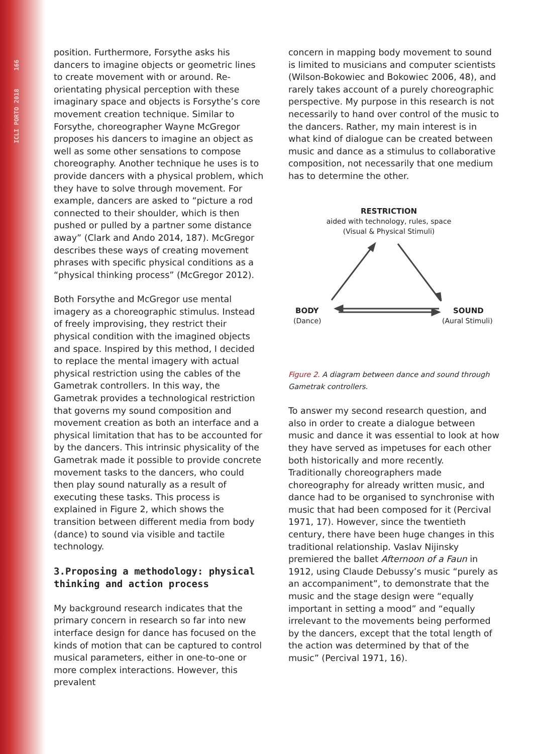ICLI PORTO 2018 166
position. Furthermore, Forsythe asks his dancers to imagine objects or geometric lines to create movement with or around. Re-orientating physical perception with these imaginary space and objects is Forsythe’s core movement creation technique. Similar to Forsythe, choreographer Wayne McGregor proposes his dancers to imagine an object as well as some other sensations to compose choreography. Another technique he uses is to provide dancers with a physical problem, which they have to solve through movement. For example, dancers are asked to “picture a rod connected to their shoulder, which is then pushed or pulled by a partner some distance away” (Clark and Ando 2014, 187). McGregor describes these ways of creating movement phrases with specific physical conditions as a “physical thinking process” (McGregor 2012).
Both Forsythe and McGregor use mental imagery as a choreographic stimulus. Instead of freely improvising, they restrict their physical condition with the imagined objects and space. Inspired by this method, I decided to replace the mental imagery with actual physical restriction using the cables of the Gametrak controllers. In this way, the Gametrak provides a technological restriction that governs my sound composition and movement creation as both an interface and a physical limitation that has to be accounted for by the dancers. This intrinsic physicality of the Gametrak made it possible to provide concrete movement tasks to the dancers, who could then play sound naturally as a result of executing these tasks. This process is explained in Figure 2, which shows the transition between different media from body (dance) to sound via visible and tactile technology.
3.Proposing a methodology: physical thinking and action process
My background research indicates that the primary concern in research so far into new interface design for dance has focused on the kinds of motion that can be captured to control musical parameters, either in one-to-one or more complex interactions. However, this prevalent
concern in mapping body movement to sound is limited to musicians and computer scientists (Wilson-Bokowiec and Bokowiec 2006, 48), and rarely takes account of a purely choreographic perspective. My purpose in this research is not necessarily to hand over control of the music to the dancers. Rather, my main interest is in what kind of dialogue can be created between music and dance as a stimulus to collaborative composition, not necessarily that one medium has to determine the other.
RESTRICTION
aided with technology, rules, space
(Visual & Physical Stimuli)
BODY
(Dance)
SOUND
(Aural Stimuli)
Figure 2. A diagram between dance and sound through Gametrak controllers.
To answer my second research question, and also in order to create a dialogue between music and dance it was essential to look at how they have served as impetuses for each other both historically and more recently. Traditionally choreographers made choreography for already written music, and dance had to be organised to synchronise with music that had been composed for it (Percival 1971, 17). However, since the twentieth century, there have been huge changes in this traditional relationship. Vaslav Nijinsky premiered the ballet Afternoon of a Faun in 1912, using Claude Debussy’s music “purely as an accompaniment”, to demonstrate that the music and the stage design were “equally important in setting a mood” and “equally irrelevant to the movements being performed by the dancers, except that the total length of the action was determined by that of the music” (Percival 1971, 16).